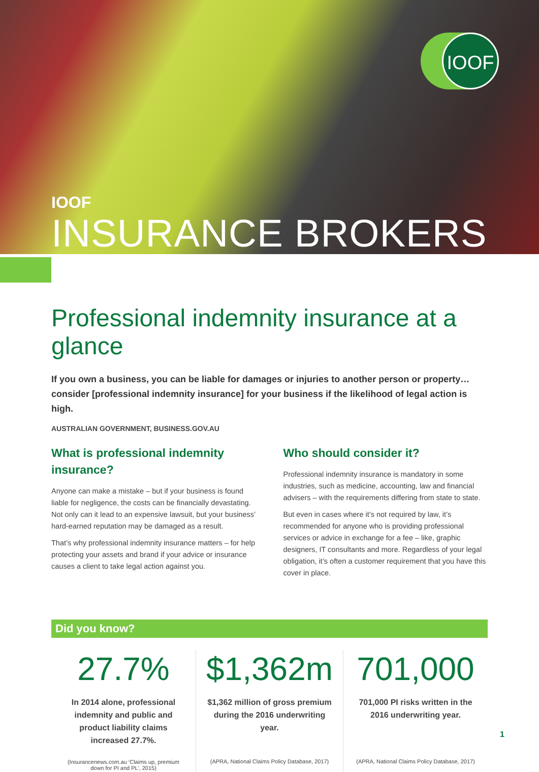IOOF
IOOF
INSURANCE BROKERS
Professional indemnity insurance at a glance
If you own a business, you can be liable for damages or injuries to another person or property… consider [professional indemnity insurance] for your business if the likelihood of legal action is high.
AUSTRALIAN GOVERNMENT, BUSINESS.GOV.AU
What is professional indemnity insurance?
Anyone can make a mistake – but if your business is found liable for negligence, the costs can be financially devastating. Not only can it lead to an expensive lawsuit, but your business’ hard-earned reputation may be damaged as a result.
That’s why professional indemnity insurance matters – for help protecting your assets and brand if your advice or insurance causes a client to take legal action against you.
Who should consider it?
Professional indemnity insurance is mandatory in some industries, such as medicine, accounting, law and financial advisers – with the requirements differing from state to state.
But even in cases where it’s not required by law, it’s recommended for anyone who is providing professional services or advice in exchange for a fee – like, graphic designers, IT consultants and more. Regardless of your legal obligation, it’s often a customer requirement that you have this cover in place.
Did you know?
27.7%
In 2014 alone, professional indemnity and public and product liability claims increased 27.7%.
(Insurancenews.com.au ‘Claims up, premium down for PI and PL’, 2015)
$1,362m
$1,362 million of gross premium during the 2016 underwriting year.
(APRA, National Claims Policy Database, 2017)
701,000
701,000 PI risks written in the 2016 underwriting year.
(APRA, National Claims Policy Database, 2017)
1